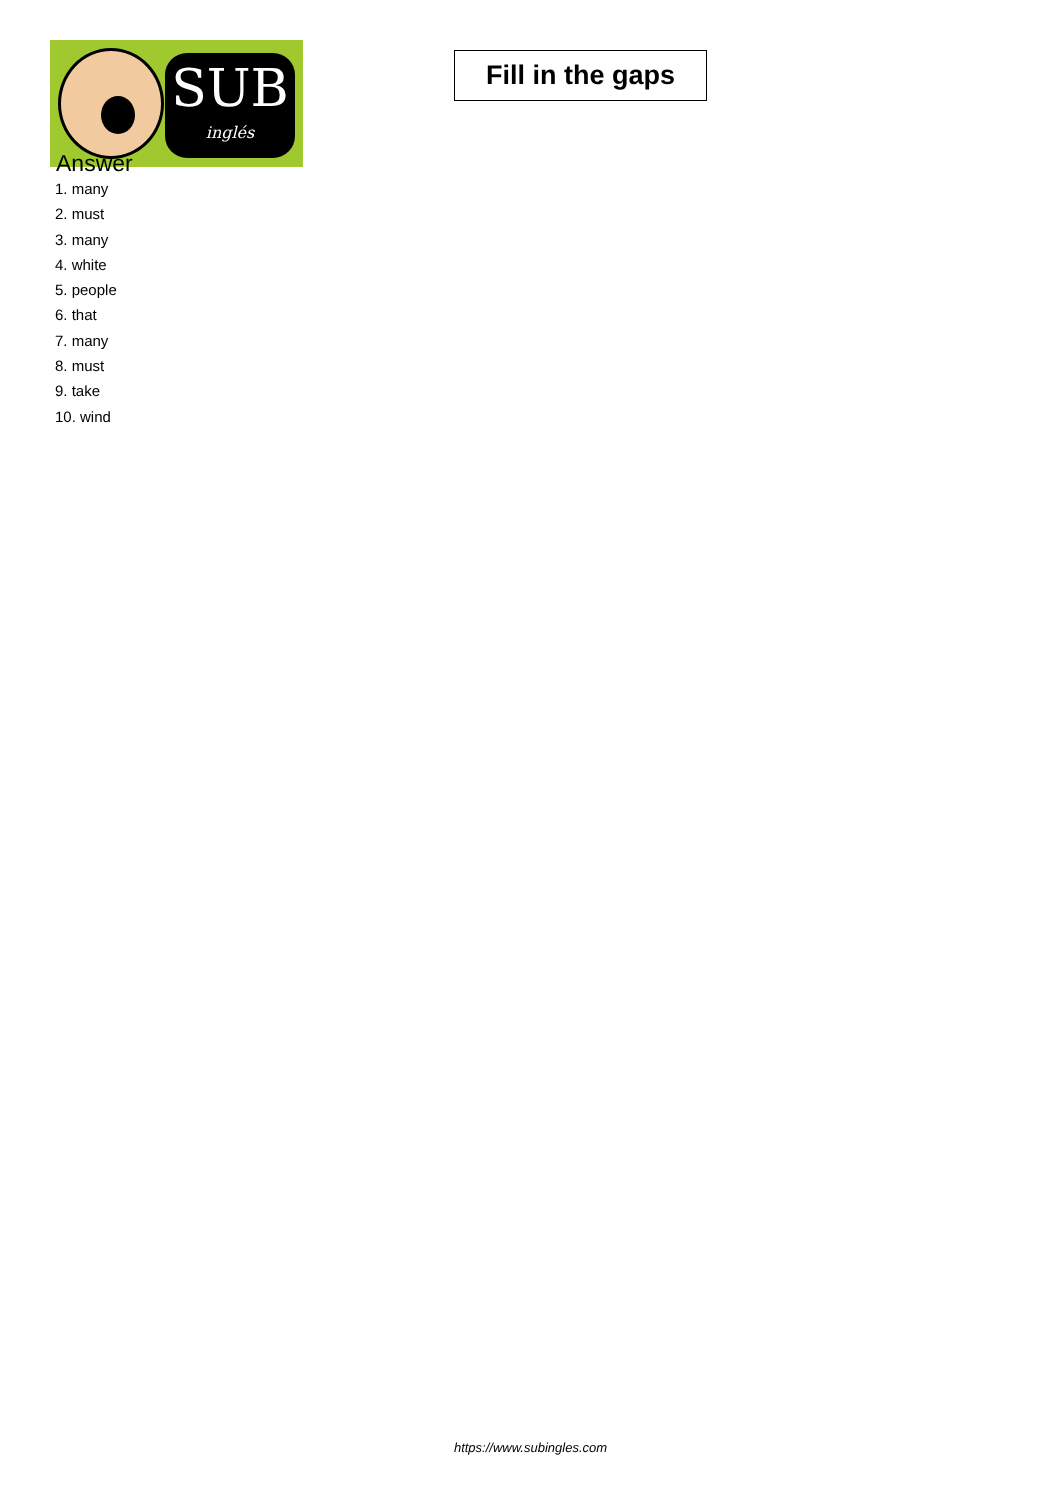SUB
inglés
Fill in the gaps
Answer
1. many
2. must
3. many
4. white
5. people
6. that
7. many
8. must
9. take
10. wind
https://www.subingles.com